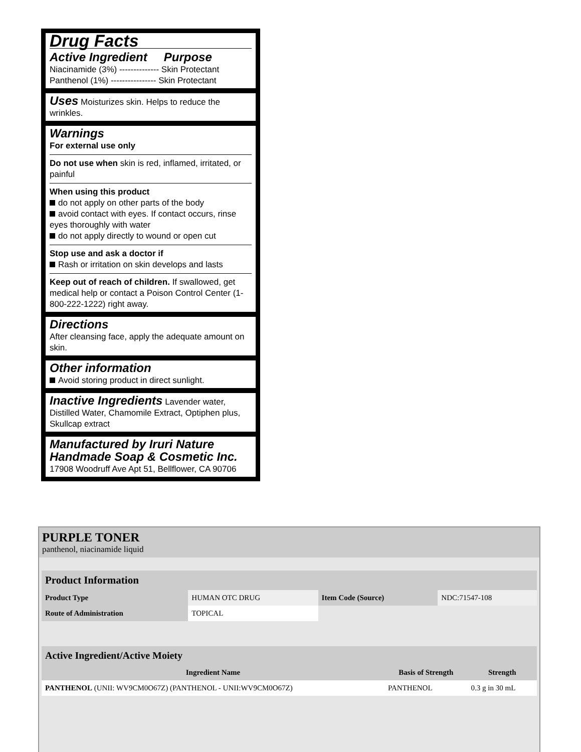Drug Facts
Active Ingredient Purpose
Niacinamide (3%) -------------- Skin Protectant
Panthenol (1%) ---------------- Skin Protectant
Uses
Moisturizes skin. Helps to reduce the wrinkles.
Warnings
For external use only
Do not use when skin is red, inflamed, irritated, or painful
When using this product
do not apply on other parts of the body
avoid contact with eyes. If contact occurs, rinse eyes thoroughly with water
do not apply directly to wound or open cut
Stop use and ask a doctor if
Rash or irritation on skin develops and lasts
Keep out of reach of children. If swallowed, get medical help or contact a Poison Control Center (1-800-222-1222) right away.
Directions
After cleansing face, apply the adequate amount on skin.
Other information
Avoid storing product in direct sunlight.
Inactive Ingredients
Lavender water, Distilled Water, Chamomile Extract, Optiphen plus, Skullcap extract
Manufactured by Iruri Nature Handmade Soap & Cosmetic Inc.
17908 Woodruff Ave Apt 51, Bellflower, CA 90706
PURPLE TONER
panthenol, niacinamide liquid
| Product Information | | | |
| --- | --- | --- | --- |
| Product Type | HUMAN OTC DRUG | Item Code (Source) | NDC:71547-108 |
| Route of Administration | TOPICAL | | |
| Active Ingredient/Active Moiety | | |
| --- | --- | --- |
| Ingredient Name | Basis of Strength | Strength |
| PANTHENOL (UNII: WV9CM0O67Z) (PANTHENOL - UNII:WV9CM0O67Z) | PANTHENOL | 0.3 g in 30 mL |